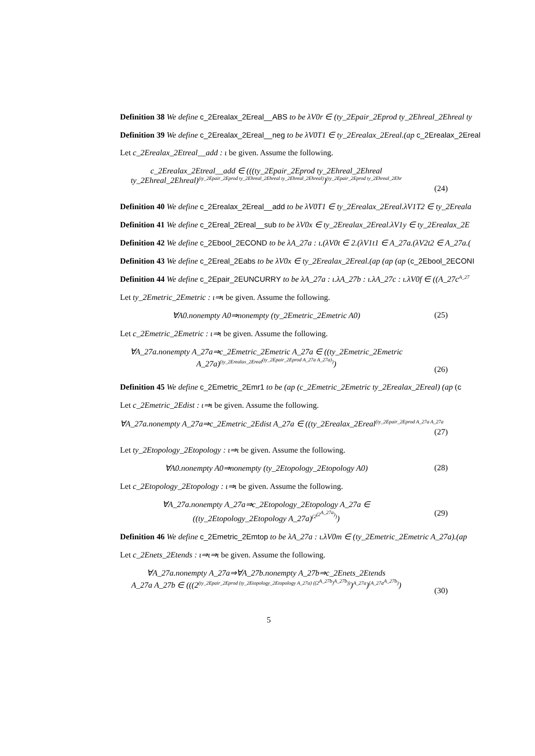Definition 38 We define c_2Erealax_2Ereal__ABS to be λV0r ∈ (ty_2Epair_2Eprod ty_2Ehreal_2Ehreal ty
Definition 39 We define c_2Erealax_2Ereal__neg to be λV0T1 ∈ ty_2Erealax_2Ereal.(ap c_2Erealax_2Ereal
Let c_2Erealax_2Etreal__add : ι be given. Assume the following.
c_2Erealax_2Etreal__add ∈ (((ty_2Epair_2Eprod ty_2Ehreal_2Ehreal
ty_2Ehreal_2Ehreal)<sup>(ty_2Epair_2Eprod ty_2Ehreal_2Ehreal ty_2Ehreal_2Ehreal)</sup>)<sup>(ty_2Epair_2Eprod ty_2Ehreal_2Ehr</sup>
(24)
Definition 40 We define c_2Erealax_2Ereal__add to be λV0T1 ∈ ty_2Erealax_2Ereal.λV1T2 ∈ ty_2Ereala
Definition 41 We define c_2Ereal_2Ereal__sub to be λV0x ∈ ty_2Erealax_2Ereal.λV1y ∈ ty_2Erealax_2E
Definition 42 We define c_2Ebool_2ECOND to be λA_27a : ι.(λV0t ∈ 2.(λV1t1 ∈ A_27a.(λV2t2 ∈ A_27a.(
Definition 43 We define c_2Ereal_2Eabs to be λV0x ∈ ty_2Erealax_2Ereal.(ap (ap (ap (c_2Ebool_2ECONI
Definition 44 We define c_2Epair_2EUNCURRY to be λA_27a : ι.λA_27b : ι.λA_27c : ι.λV0f ∈ ((A_27c<sup>A_27</sup>
Let ty_2Emetric_2Emetric : ι⇒ι be given. Assume the following.
∀A0.nonempty A0⇒nonempty (ty_2Emetric_2Emetric A0) (25)
Let c_2Emetric_2Emetric : ι⇒ι be given. Assume the following.
∀A_27a.nonempty A_27a⇒c_2Emetric_2Emetric A_27a ∈ ((ty_2Emetric_2Emetric
A_27a)<sup>(ty_2Erealax_2Ereal<sup>(ty_2Epair_2Eprod A_27a A_27a)</sup>)</sup>)
(26)
Definition 45 We define c_2Emetric_2Emr1 to be (ap (c_2Emetric_2Emetric ty_2Erealax_2Ereal) (ap (c
Let c_2Emetric_2Edist : ι⇒ι be given. Assume the following.
∀A_27a.nonempty A_27a⇒c_2Emetric_2Edist A_27a ∈ ((ty_2Erealax_2Ereal<sup>(ty_2Epair_2Eprod A_27a A_27a</sup>
(27)
Let ty_2Etopology_2Etopology : ι⇒ι be given. Assume the following.
∀A0.nonempty A0⇒nonempty (ty_2Etopology_2Etopology A0) (28)
Let c_2Etopology_2Etopology : ι⇒ι be given. Assume the following.
∀A_27a.nonempty A_27a⇒c_2Etopology_2Etopology A_27a ∈
((ty_2Etopology_2Etopology A_27a)<sup>(2<sup>(2<sup>A_27a</sup>)</sup>)</sup>)
(29)
Definition 46 We define c_2Emetric_2Emtop to be λA_27a : ι.λV0m ∈ (ty_2Emetric_2Emetric A_27a).(ap
Let c_2Enets_2Etends : ι⇒ι⇒ι be given. Assume the following.
∀A_27a.nonempty A_27a⇒∀A_27b.nonempty A_27b⇒c_2Enets_2Etends
A_27a A_27b ∈ (((2<sup>(ty_2Epair_2Eprod (ty_2Etopology_2Etopology A_27a) ((2<sup>A_27b</sup>)<sup>A_27b</sup>))</sup>)<sup>A_27a</sup>)<sup>(A_27a<sup>A_27b</sup>)</sup>)
(30)
5